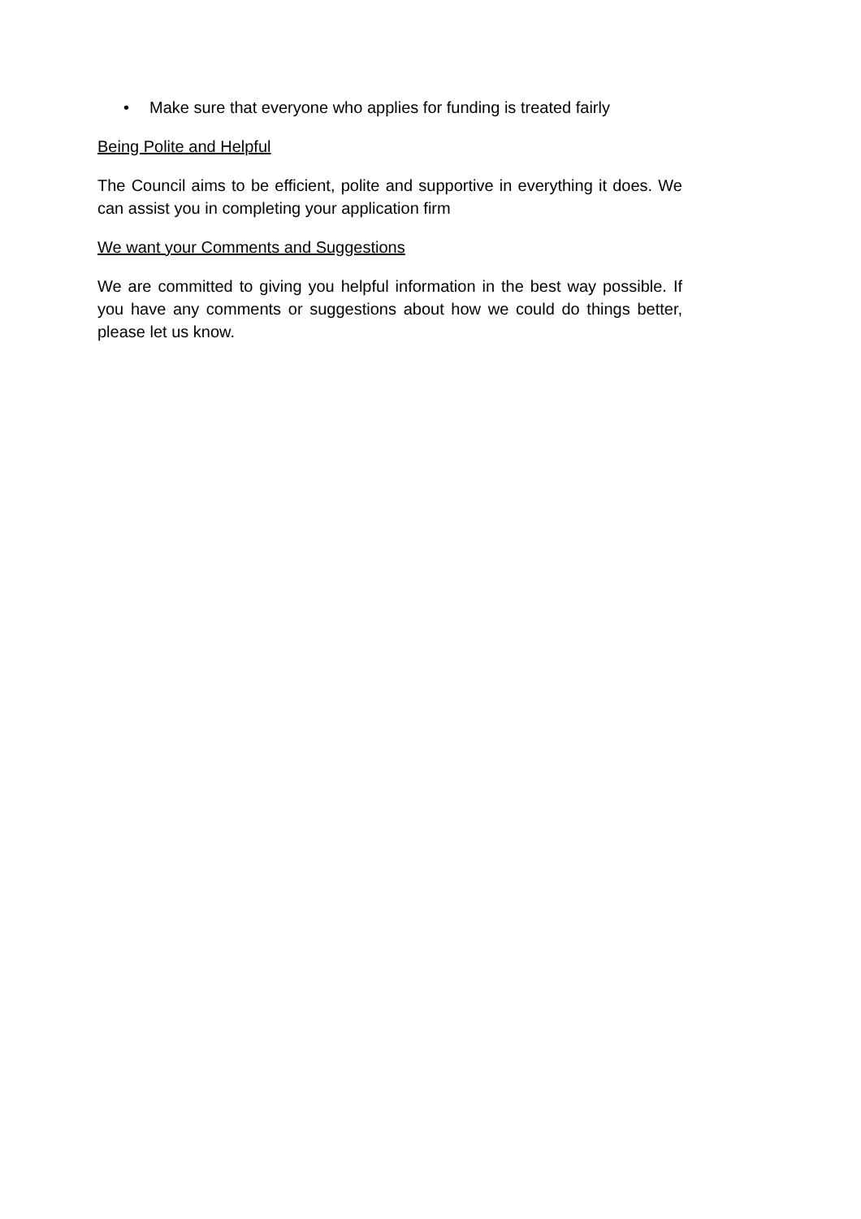• Make sure that everyone who applies for funding is treated fairly
Being Polite and Helpful
The Council aims to be efficient, polite and supportive in everything it does. We can assist you in completing your application firm
We want your Comments and Suggestions
We are committed to giving you helpful information in the best way possible. If you have any comments or suggestions about how we could do things better, please let us know.